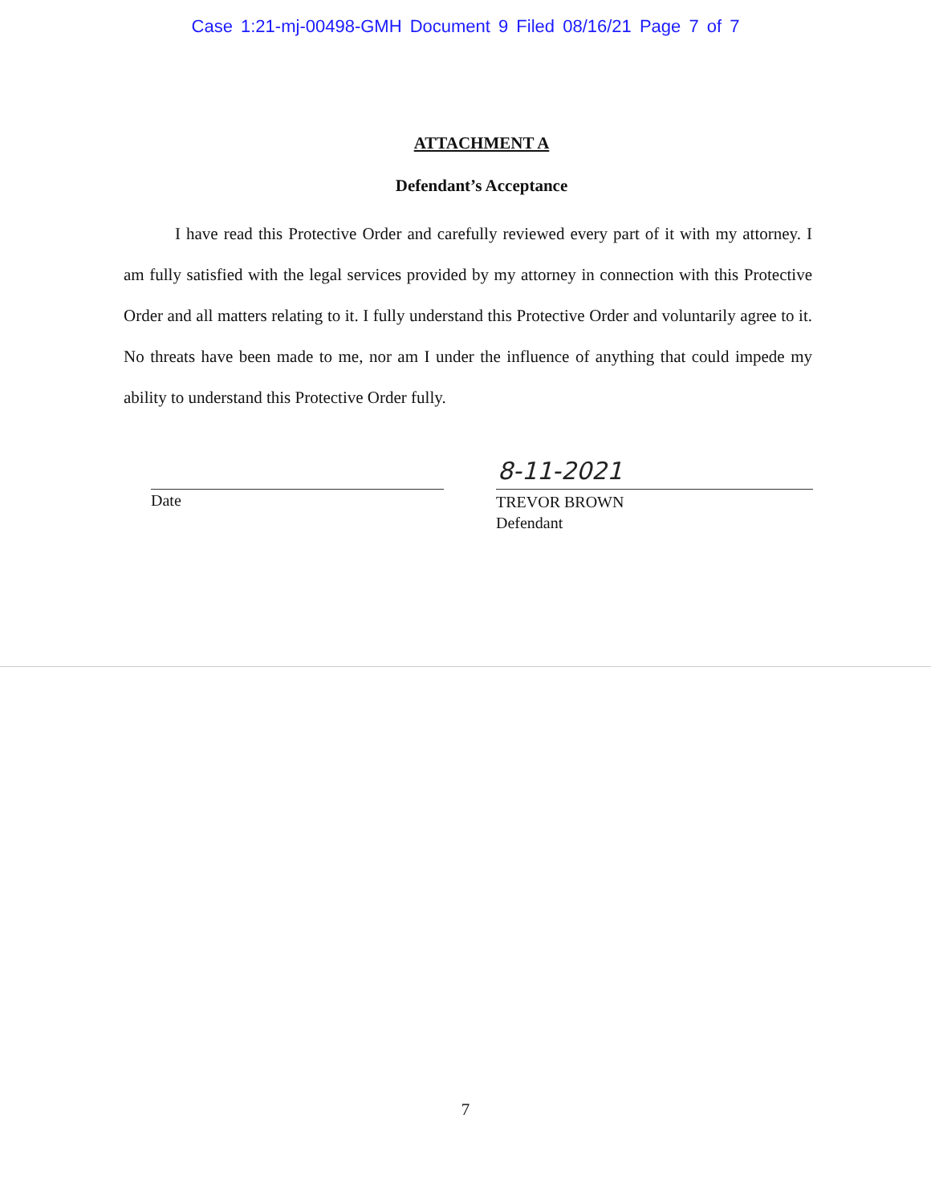Case 1:21-mj-00498-GMH Document 9 Filed 08/16/21 Page 7 of 7
ATTACHMENT A
Defendant’s Acceptance
I have read this Protective Order and carefully reviewed every part of it with my attorney. I am fully satisfied with the legal services provided by my attorney in connection with this Protective Order and all matters relating to it. I fully understand this Protective Order and voluntarily agree to it. No threats have been made to me, nor am I under the influence of anything that could impede my ability to understand this Protective Order fully.
Date
8-11-2021
TREVOR BROWN
Defendant
7